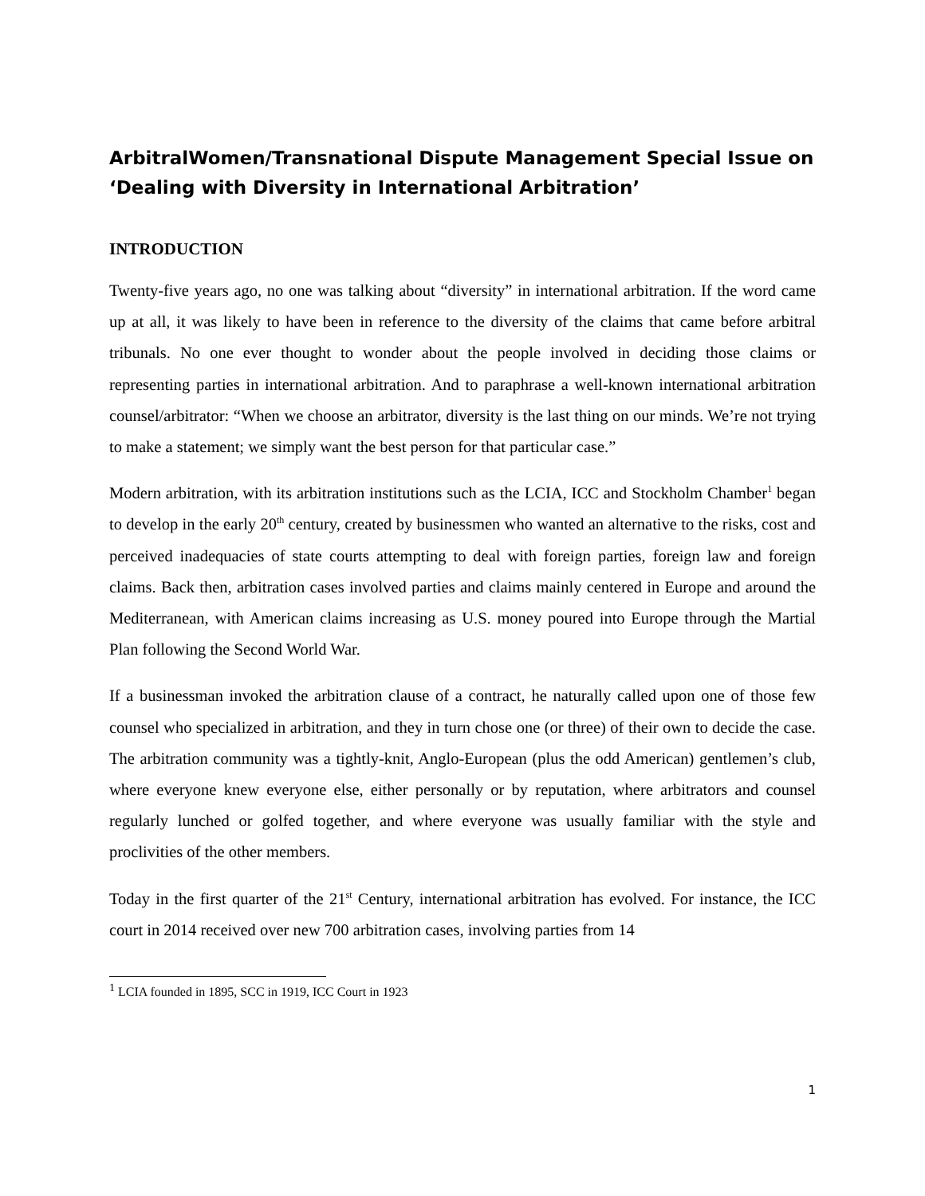ArbitralWomen/Transnational Dispute Management Special Issue on ‘Dealing with Diversity in International Arbitration’
INTRODUCTION
Twenty-five years ago, no one was talking about “diversity” in international arbitration. If the word came up at all, it was likely to have been in reference to the diversity of the claims that came before arbitral tribunals. No one ever thought to wonder about the people involved in deciding those claims or representing parties in international arbitration. And to paraphrase a well-known international arbitration counsel/arbitrator: “When we choose an arbitrator, diversity is the last thing on our minds. We’re not trying to make a statement; we simply want the best person for that particular case.”
Modern arbitration, with its arbitration institutions such as the LCIA, ICC and Stockholm Chamber<sup>1</sup> began to develop in the early 20<sup>th</sup> century, created by businessmen who wanted an alternative to the risks, cost and perceived inadequacies of state courts attempting to deal with foreign parties, foreign law and foreign claims. Back then, arbitration cases involved parties and claims mainly centered in Europe and around the Mediterranean, with American claims increasing as U.S. money poured into Europe through the Martial Plan following the Second World War.
If a businessman invoked the arbitration clause of a contract, he naturally called upon one of those few counsel who specialized in arbitration, and they in turn chose one (or three) of their own to decide the case. The arbitration community was a tightly-knit, Anglo-European (plus the odd American) gentlemen’s club, where everyone knew everyone else, either personally or by reputation, where arbitrators and counsel regularly lunched or golfed together, and where everyone was usually familiar with the style and proclivities of the other members.
Today in the first quarter of the 21<sup>st</sup> Century, international arbitration has evolved. For instance, the ICC court in 2014 received over new 700 arbitration cases, involving parties from 14
<sup>1</sup> LCIA founded in 1895, SCC in 1919, ICC Court in 1923
1